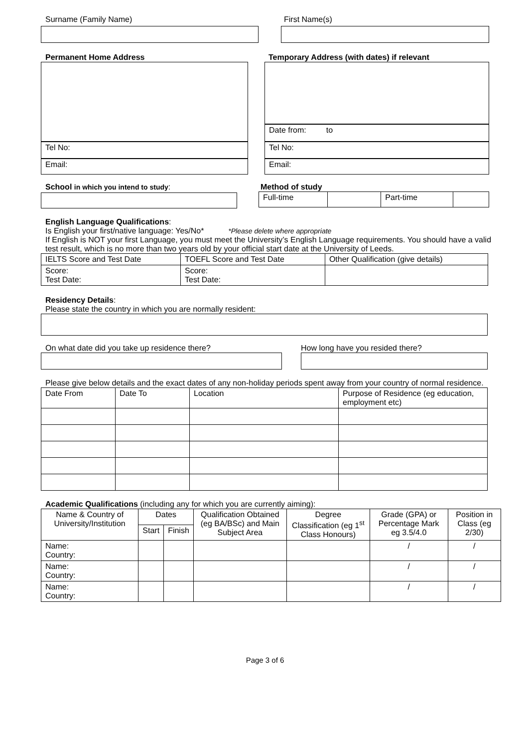Surname (Family Name) First Name(s)
Permanent Home Address
Tel No:
Email:
Temporary Address (with dates) if relevant
Date from: to
Tel No:
Email:
School in which you intend to study: Method of study
| Full-time | | Part-time | |
English Language Qualifications:
Is English your first/native language: Yes/No* *Please delete where appropriate
If English is NOT your first Language, you must meet the University’s English Language requirements. You should have a valid test result, which is no more than two years old by your official start date at the University of Leeds.
| IELTS Score and Test Date | TOEFL Score and Test Date | Other Qualification (give details) |
| Score: Test Date: | Score: Test Date: | |
Residency Details:
Please state the country in which you are normally resident:
On what date did you take up residence there? How long have you resided there?
Please give below details and the exact dates of any non-holiday periods spent away from your country of normal residence.
| Date From | Date To | Location | Purpose of Residence (eg education, employment etc) |
Academic Qualifications (including any for which you are currently aiming):
| Name & Country of University/Institution | Dates | | Qualification Obtained (eg BA/BSc) and Main Subject Area | Degree Classification (eg 1<sup>st</sup> Class Honours) | Grade (GPA) or Percentage Mark eg 3.5/4.0 | Position in Class (eg 2/30) |
| | Start | Finish | | | | |
| Name: Country: | | | | | / | / |
| Name: Country: | | | | | / | / |
| Name: Country: | | | | | / | / |
Page 3 of 6